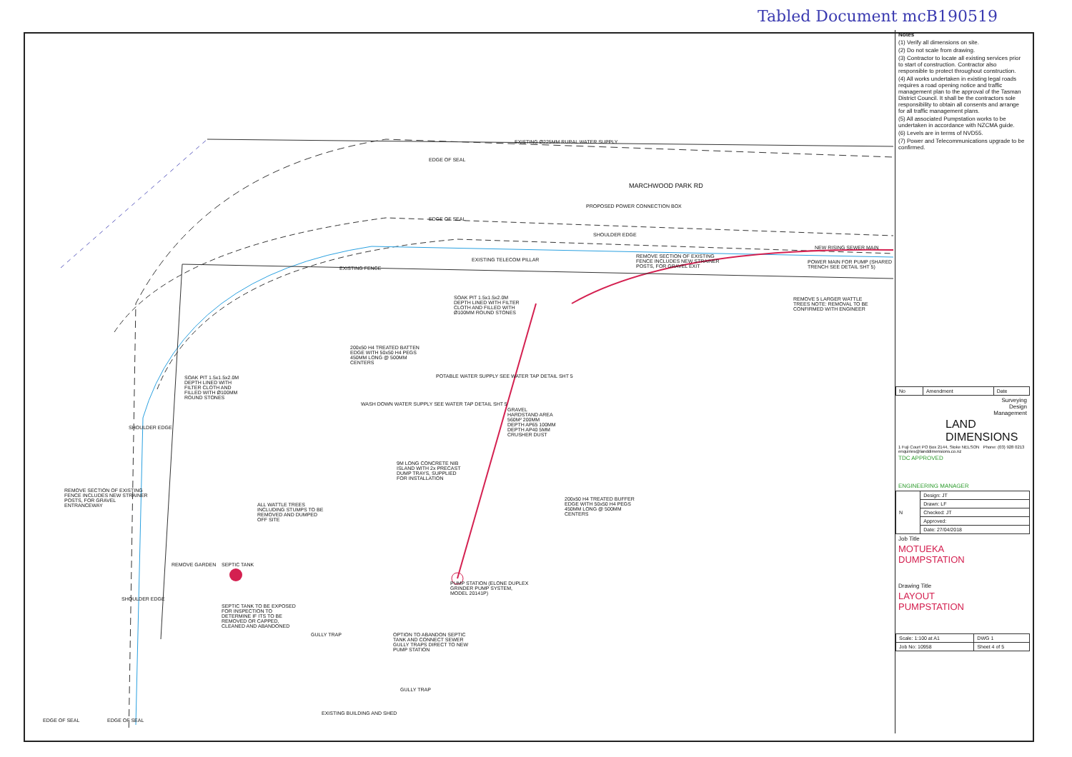Tabled Document mcB190519
MARCHWOOD PARK RD
EXISTING Ø225MM RURAL WATER SUPPLY
EDGE OF SEAL
EDGE OF SEAL
PROPOSED POWER CONNECTION BOX
SHOULDER EDGE
NEW RISING SEWER MAIN
REMOVE SECTION OF EXISTING FENCE INCLUDES NEW STRAINER POSTS, FOR GRAVEL EXIT
POWER MAIN FOR PUMP (SHARED TRENCH SEE DETAIL SHT 5)
EXISTING TELECOM PILLAR
EXISTING FENCE
SOAK PIT 1.5x1.5x2.0M DEPTH LINED WITH FILTER CLOTH AND FILLED WITH Ø100MM ROUND STONES
REMOVE 5 LARGER WATTLE TREES NOTE: REMOVAL TO BE CONFIRMED WITH ENGINEER
200x50 H4 TREATED BATTEN EDGE WITH 50x50 H4 PEGS 450MM LONG @ 500MM CENTERS
POTABLE WATER SUPPLY SEE WATER TAP DETAIL SHT 5
SOAK PIT 1.5x1.5x2.0M DEPTH LINED WITH FILTER CLOTH AND FILLED WITH Ø100MM ROUND STONES
WASH DOWN WATER SUPPLY SEE WATER TAP DETAIL SHT 5
GRAVEL HARDSTAND AREA 560M² 200MM DEPTH AP65 100MM DEPTH AP40 5MM CRUSHER DUST
SHOULDER EDGE
9M LONG CONCRETE NIB ISLAND WITH 2x PRECAST DUMP TRAYS, SUPPLIED FOR INSTALLATION
REMOVE SECTION OF EXISTING FENCE INCLUDES NEW STRAINER POSTS, FOR GRAVEL ENTRANCEWAY
200x50 H4 TREATED BUFFER EDGE WITH 50x50 H4 PEGS 450MM LONG @ 500MM CENTERS
ALL WATTLE TREES INCLUDING STUMPS TO BE REMOVED AND DUMPED OFF SITE
REMOVE GARDEN SEPTIC TANK
PUMP STATION (ELONE DUPLEX GRINDER PUMP SYSTEM, MODEL 20141P)
SHOULDER EDGE
SEPTIC TANK TO BE EXPOSED FOR INSPECTION TO DETERMINE IF ITS TO BE REMOVED OR CAPPED, CLEANED AND ABANDONED
GULLY TRAP
OPTION TO ABANDON SEPTIC TANK AND CONNECT SEWER GULLY TRAPS DIRECT TO NEW PUMP STATION
GULLY TRAP
EXISTING BUILDING AND SHED
EDGE OF SEAL EDGE OF SEAL
Notes
(1) Verify all dimensions on site.
(2) Do not scale from drawing.
(3) Contractor to locate all existing services prior to start of construction. Contractor also responsible to protect throughout construction.
(4) All works undertaken in existing legal roads requires a road opening notice and traffic management plan to the approval of the Tasman District Council. It shall be the contractors sole responsibility to obtain all consents and arrange for all traffic management plans.
(5) All associated Pumpstation works to be undertaken in accordance with NZCMA guide.
(6) Levels are in terms of NVD55.
(7) Power and Telecommunications upgrade to be confirmed.
| No | Amendment | Date |
Surveying
Design
Management
LAND DIMENSIONS
1 Fuji Court PO Box 2144, Stoke NELSON Phone: (03) 928 0213 enquiries@landdimensions.co.nz
TDC APPROVED
ENGINEERING MANAGER
| N | Design: JT |
| | Drawn: LF |
| | Checked: JT |
| | Approved: |
| | Date: 27/04/2018 |
Job Title
MOTUEKA
DUMPSTATION
Drawing Title
LAYOUT
PUMPSTATION
| Scale: 1:100 at A1 | DWG 1 |
| Job No: 10958 | Sheet 4 of 5 |